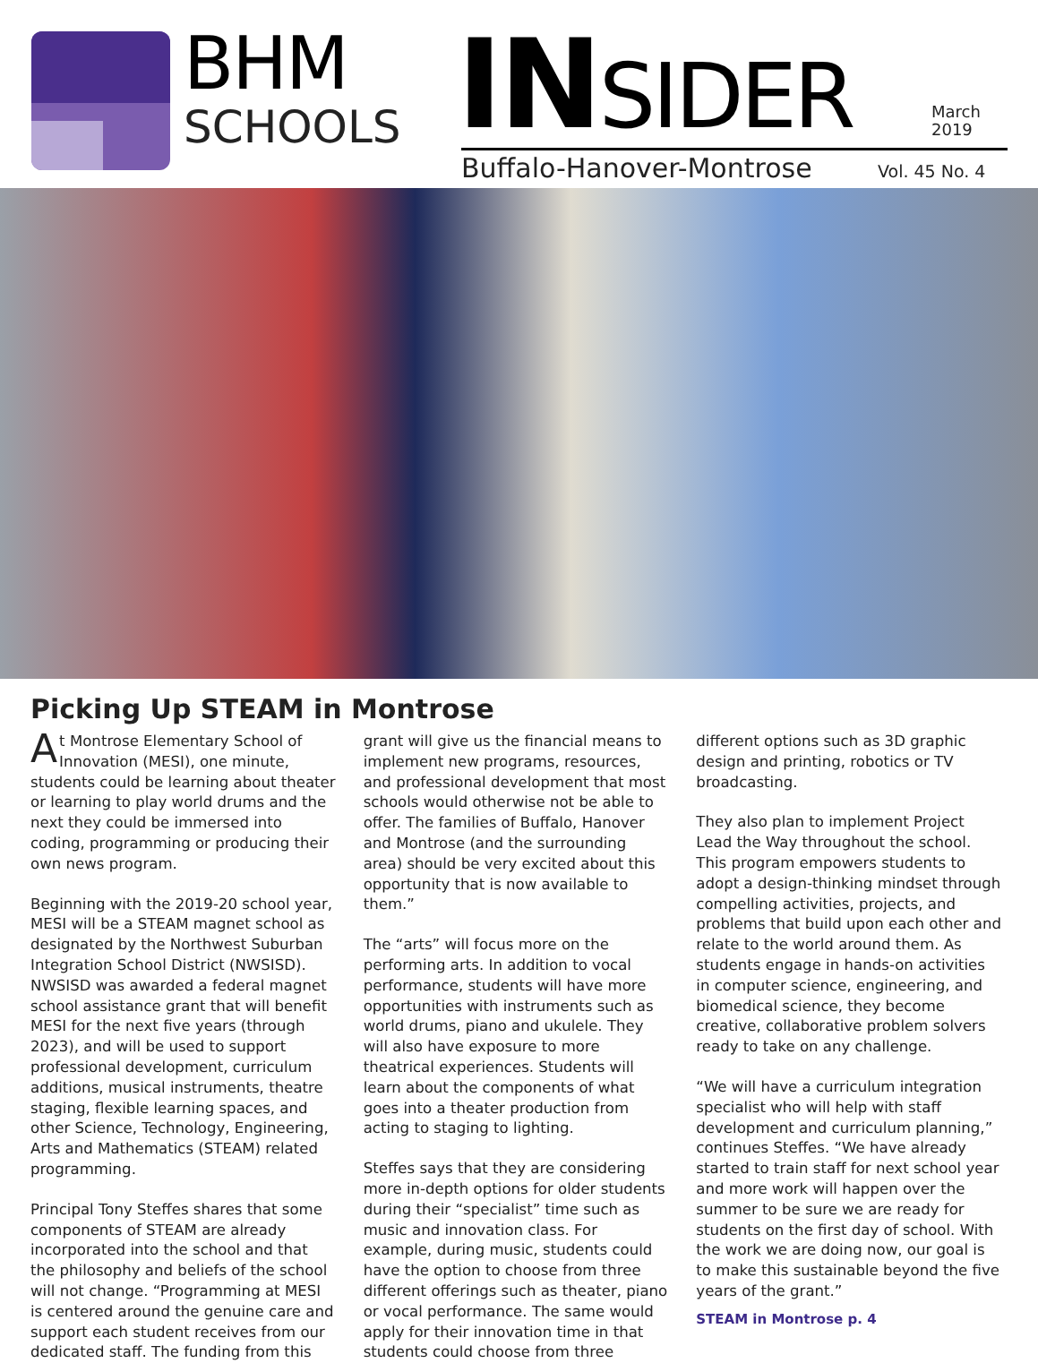BHM
SCHOOLS INSIDER
March
2019
Buffalo-Hanover-Montrose Vol. 45 No. 4
Picking Up STEAM in Montrose
At Montrose Elementary School of Innovation (MESI), one minute, students could be learning about theater or learning to play world drums and the next they could be immersed into coding, programming or producing their own news program.
Beginning with the 2019-20 school year, MESI will be a STEAM magnet school as designated by the Northwest Suburban Integration School District (NWSISD). NWSISD was awarded a federal magnet school assistance grant that will benefit MESI for the next five years (through 2023), and will be used to support professional development, curriculum additions, musical instruments, theatre staging, flexible learning spaces, and other Science, Technology, Engineering, Arts and Mathematics (STEAM) related programming.
Principal Tony Steffes shares that some components of STEAM are already incorporated into the school and that the philosophy and beliefs of the school will not change. “Programming at MESI is centered around the genuine care and support each student receives from our dedicated staff. The funding from this grant will give us the financial means to implement new programs, resources, and professional development that most schools would otherwise not be able to offer. The families of Buffalo, Hanover and Montrose (and the surrounding area) should be very excited about this opportunity that is now available to them.”
The “arts” will focus more on the performing arts. In addition to vocal performance, students will have more opportunities with instruments such as world drums, piano and ukulele. They will also have exposure to more theatrical experiences. Students will learn about the components of what goes into a theater production from acting to staging to lighting.
Steffes says that they are considering more in-depth options for older students during their “specialist” time such as music and innovation class. For example, during music, students could have the option to choose from three different offerings such as theater, piano or vocal performance. The same would apply for their innovation time in that students could choose from three different options such as 3D graphic design and printing, robotics or TV broadcasting.
They also plan to implement Project Lead the Way throughout the school. This program empowers students to adopt a design-thinking mindset through compelling activities, projects, and problems that build upon each other and relate to the world around them. As students engage in hands-on activities in computer science, engineering, and biomedical science, they become creative, collaborative problem solvers ready to take on any challenge.
“We will have a curriculum integration specialist who will help with staff development and curriculum planning,” continues Steffes. “We have already started to train staff for next school year and more work will happen over the summer to be sure we are ready for students on the first day of school. With the work we are doing now, our goal is to make this sustainable beyond the five years of the grant.”
STEAM in Montrose p. 4